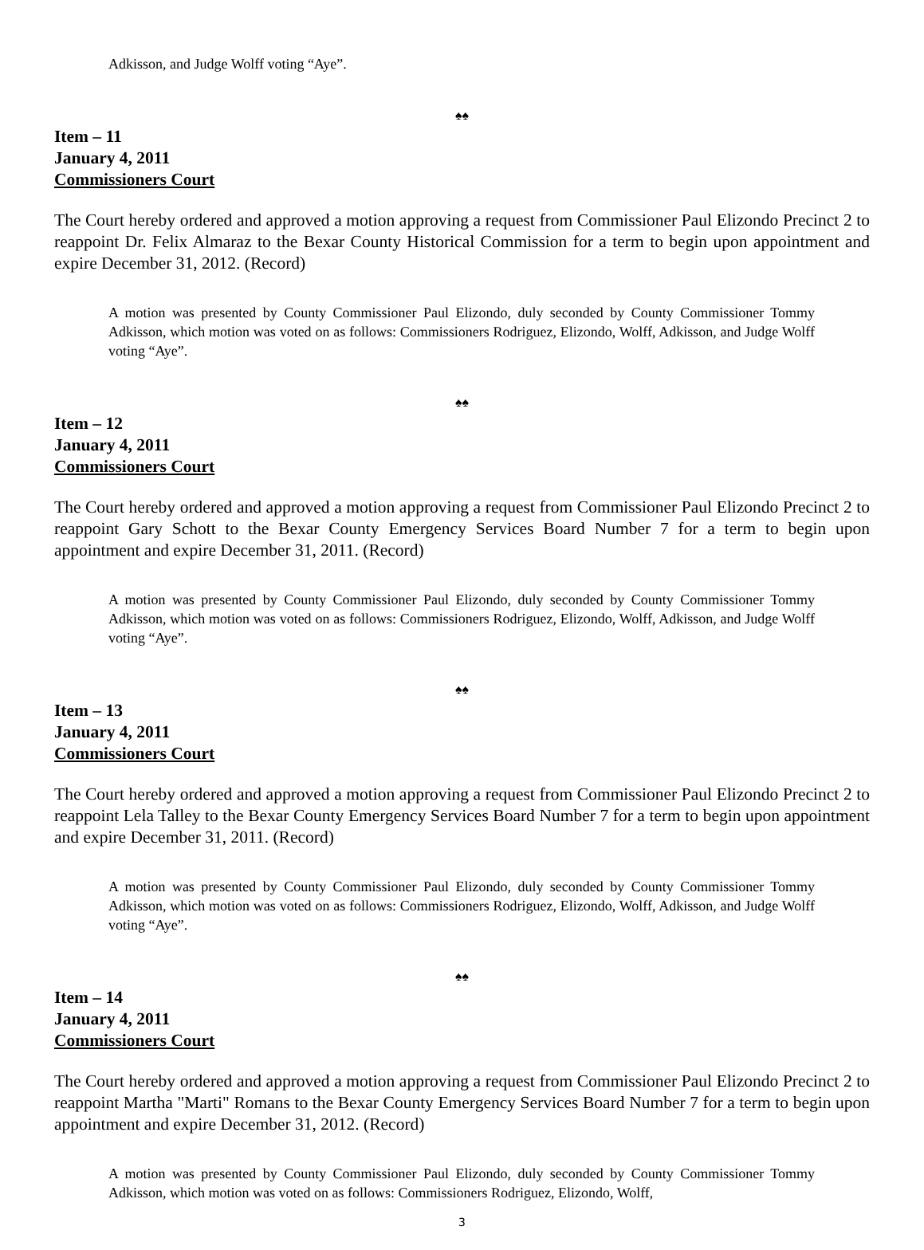Adkisson, and Judge Wolff voting “Aye”.
♠♠
Item – 11
January 4, 2011
Commissioners Court
The Court hereby ordered and approved a motion approving a request from Commissioner Paul Elizondo Precinct 2 to reappoint Dr. Felix Almaraz to the Bexar County Historical Commission for a term to begin upon appointment and expire December 31, 2012. (Record)
A motion was presented by County Commissioner Paul Elizondo, duly seconded by County Commissioner Tommy Adkisson, which motion was voted on as follows: Commissioners Rodriguez, Elizondo, Wolff, Adkisson, and Judge Wolff voting “Aye”.
♠♠
Item – 12
January 4, 2011
Commissioners Court
The Court hereby ordered and approved a motion approving a request from Commissioner Paul Elizondo Precinct 2 to reappoint Gary Schott to the Bexar County Emergency Services Board Number 7 for a term to begin upon appointment and expire December 31, 2011. (Record)
A motion was presented by County Commissioner Paul Elizondo, duly seconded by County Commissioner Tommy Adkisson, which motion was voted on as follows: Commissioners Rodriguez, Elizondo, Wolff, Adkisson, and Judge Wolff voting “Aye”.
♠♠
Item – 13
January 4, 2011
Commissioners Court
The Court hereby ordered and approved a motion approving a request from Commissioner Paul Elizondo Precinct 2 to reappoint Lela Talley to the Bexar County Emergency Services Board Number 7 for a term to begin upon appointment and expire December 31, 2011. (Record)
A motion was presented by County Commissioner Paul Elizondo, duly seconded by County Commissioner Tommy Adkisson, which motion was voted on as follows: Commissioners Rodriguez, Elizondo, Wolff, Adkisson, and Judge Wolff voting “Aye”.
♠♠
Item – 14
January 4, 2011
Commissioners Court
The Court hereby ordered and approved a motion approving a request from Commissioner Paul Elizondo Precinct 2 to reappoint Martha "Marti" Romans to the Bexar County Emergency Services Board Number 7 for a term to begin upon appointment and expire December 31, 2012. (Record)
A motion was presented by County Commissioner Paul Elizondo, duly seconded by County Commissioner Tommy Adkisson, which motion was voted on as follows: Commissioners Rodriguez, Elizondo, Wolff,
3